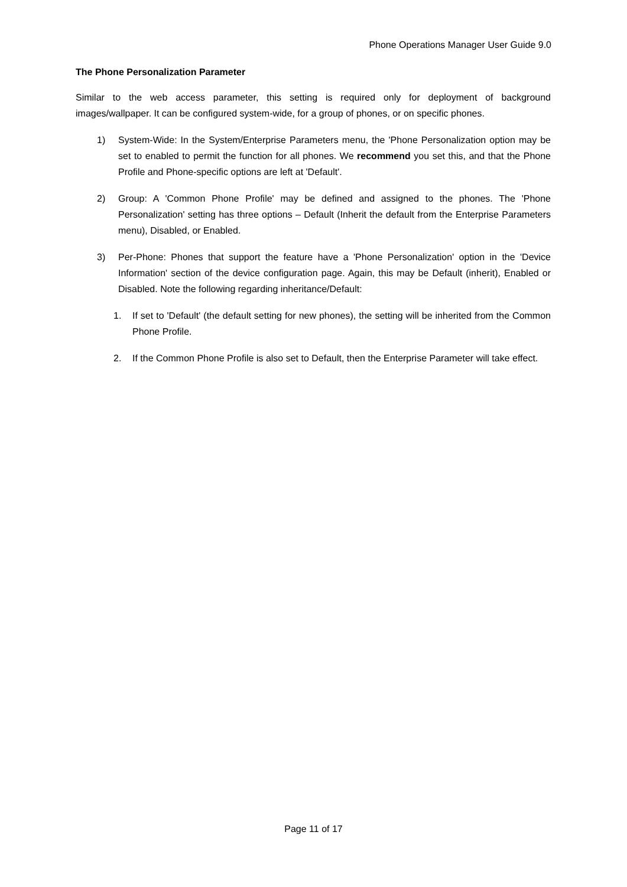Phone Operations Manager User Guide 9.0
The Phone Personalization Parameter
Similar to the web access parameter, this setting is required only for deployment of background images/wallpaper. It can be configured system-wide, for a group of phones, or on specific phones.
1) System-Wide: In the System/Enterprise Parameters menu, the 'Phone Personalization option may be set to enabled to permit the function for all phones. We recommend you set this, and that the Phone Profile and Phone-specific options are left at 'Default'.
2) Group: A 'Common Phone Profile' may be defined and assigned to the phones. The 'Phone Personalization' setting has three options – Default (Inherit the default from the Enterprise Parameters menu), Disabled, or Enabled.
3) Per-Phone: Phones that support the feature have a 'Phone Personalization' option in the 'Device Information' section of the device configuration page. Again, this may be Default (inherit), Enabled or Disabled. Note the following regarding inheritance/Default:
1. If set to 'Default' (the default setting for new phones), the setting will be inherited from the Common Phone Profile.
2. If the Common Phone Profile is also set to Default, then the Enterprise Parameter will take effect.
Page 11 of 17